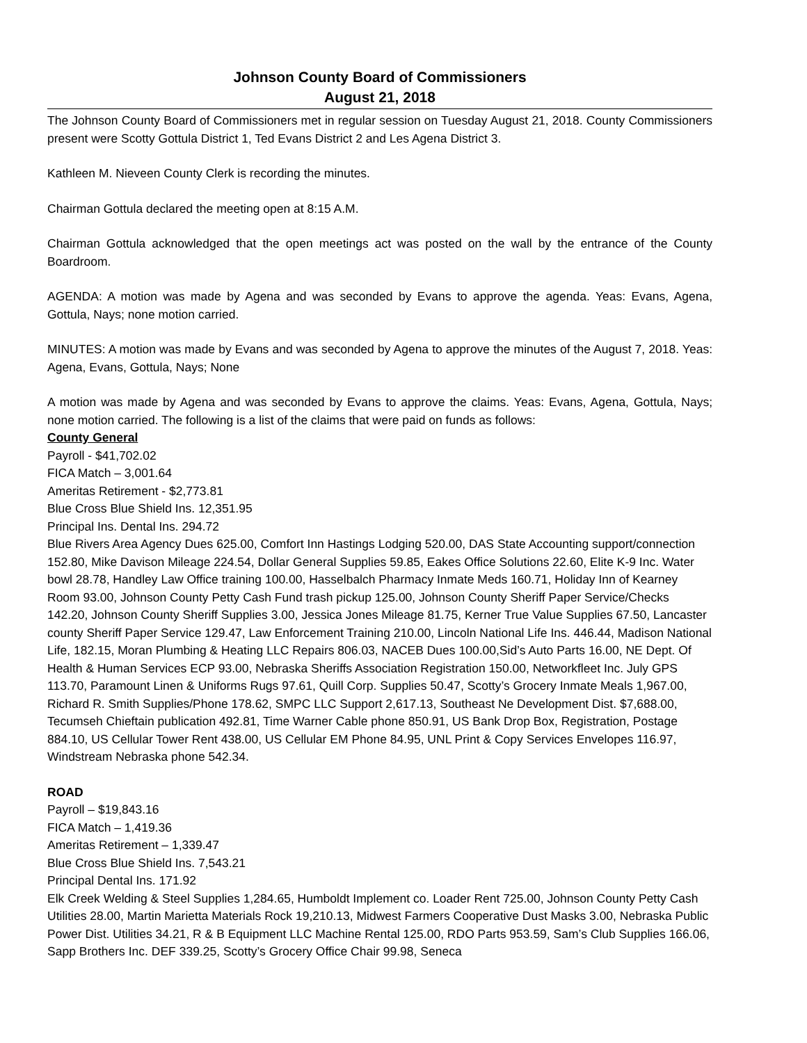Johnson County Board of Commissioners
August 21, 2018
The Johnson County Board of Commissioners met in regular session on Tuesday August 21, 2018. County Commissioners present were Scotty Gottula District 1, Ted Evans District 2 and Les Agena District 3.
Kathleen M. Nieveen County Clerk is recording the minutes.
Chairman Gottula declared the meeting open at 8:15 A.M.
Chairman Gottula acknowledged that the open meetings act was posted on the wall by the entrance of the County Boardroom.
AGENDA: A motion was made by Agena and was seconded by Evans to approve the agenda. Yeas: Evans, Agena, Gottula, Nays; none motion carried.
MINUTES: A motion was made by Evans and was seconded by Agena to approve the minutes of the August 7, 2018. Yeas: Agena, Evans, Gottula, Nays; None
A motion was made by Agena and was seconded by Evans to approve the claims. Yeas: Evans, Agena, Gottula, Nays; none motion carried. The following is a list of the claims that were paid on funds as follows:
County General
Payroll - $41,702.02
FICA Match – 3,001.64
Ameritas Retirement - $2,773.81
Blue Cross Blue Shield Ins. 12,351.95
Principal Ins. Dental Ins. 294.72
Blue Rivers Area Agency Dues 625.00, Comfort Inn Hastings Lodging 520.00, DAS State Accounting support/connection 152.80, Mike Davison Mileage 224.54, Dollar General Supplies 59.85, Eakes Office Solutions 22.60, Elite K-9 Inc. Water bowl 28.78, Handley Law Office training 100.00, Hasselbalch Pharmacy Inmate Meds 160.71, Holiday Inn of Kearney Room 93.00, Johnson County Petty Cash Fund trash pickup 125.00, Johnson County Sheriff Paper Service/Checks 142.20, Johnson County Sheriff Supplies 3.00, Jessica Jones Mileage 81.75, Kerner True Value Supplies 67.50, Lancaster county Sheriff Paper Service 129.47, Law Enforcement Training 210.00, Lincoln National Life Ins. 446.44, Madison National Life, 182.15, Moran Plumbing & Heating LLC Repairs 806.03, NACEB Dues 100.00,Sid’s Auto Parts 16.00, NE Dept. Of Health & Human Services ECP 93.00, Nebraska Sheriffs Association Registration 150.00, Networkfleet Inc. July GPS 113.70, Paramount Linen & Uniforms Rugs 97.61, Quill Corp. Supplies 50.47, Scotty’s Grocery Inmate Meals 1,967.00, Richard R. Smith Supplies/Phone 178.62, SMPC LLC Support 2,617.13, Southeast Ne Development Dist. $7,688.00, Tecumseh Chieftain publication 492.81, Time Warner Cable phone 850.91, US Bank Drop Box, Registration, Postage 884.10, US Cellular Tower Rent 438.00, US Cellular EM Phone 84.95, UNL Print & Copy Services Envelopes 116.97, Windstream Nebraska phone 542.34.
ROAD
Payroll – $19,843.16
FICA Match – 1,419.36
Ameritas Retirement – 1,339.47
Blue Cross Blue Shield Ins. 7,543.21
Principal Dental Ins. 171.92
Elk Creek Welding & Steel Supplies 1,284.65, Humboldt Implement co. Loader Rent 725.00, Johnson County Petty Cash Utilities 28.00, Martin Marietta Materials Rock 19,210.13, Midwest Farmers Cooperative Dust Masks 3.00, Nebraska Public Power Dist. Utilities 34.21, R & B Equipment LLC Machine Rental 125.00, RDO Parts 953.59, Sam’s Club Supplies 166.06, Sapp Brothers Inc. DEF 339.25, Scotty’s Grocery Office Chair 99.98, Seneca